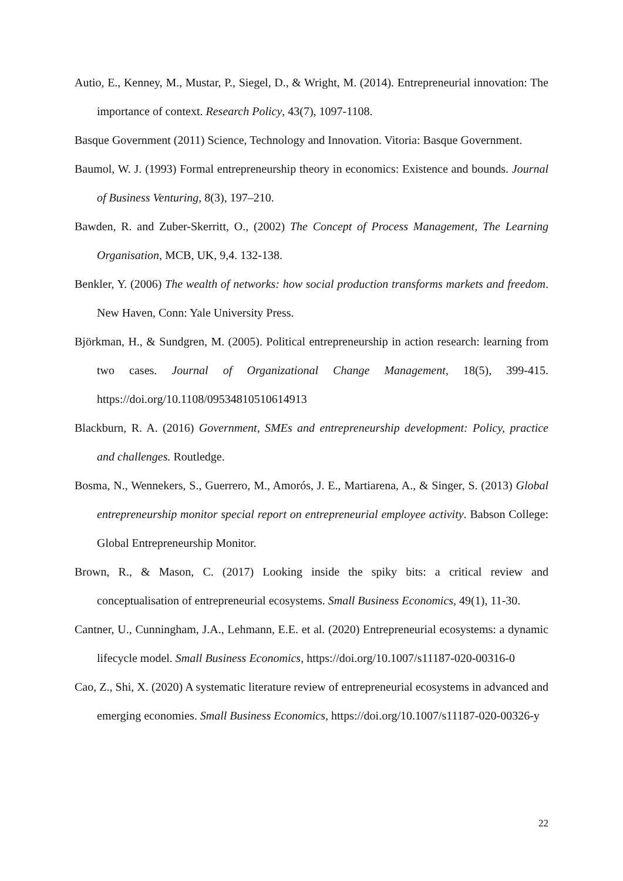Autio, E., Kenney, M., Mustar, P., Siegel, D., & Wright, M. (2014). Entrepreneurial innovation: The importance of context. Research Policy, 43(7), 1097-1108.
Basque Government (2011) Science, Technology and Innovation. Vitoria: Basque Government.
Baumol, W. J. (1993) Formal entrepreneurship theory in economics: Existence and bounds. Journal of Business Venturing, 8(3), 197–210.
Bawden, R. and Zuber-Skerritt, O., (2002) The Concept of Process Management, The Learning Organisation, MCB, UK, 9,4. 132-138.
Benkler, Y. (2006) The wealth of networks: how social production transforms markets and freedom. New Haven, Conn: Yale University Press.
Björkman, H., & Sundgren, M. (2005). Political entrepreneurship in action research: learning from two cases. Journal of Organizational Change Management, 18(5), 399-415. https://doi.org/10.1108/09534810510614913
Blackburn, R. A. (2016) Government, SMEs and entrepreneurship development: Policy, practice and challenges. Routledge.
Bosma, N., Wennekers, S., Guerrero, M., Amorós, J. E., Martiarena, A., & Singer, S. (2013) Global entrepreneurship monitor special report on entrepreneurial employee activity. Babson College: Global Entrepreneurship Monitor.
Brown, R., & Mason, C. (2017) Looking inside the spiky bits: a critical review and conceptualisation of entrepreneurial ecosystems. Small Business Economics, 49(1), 11-30.
Cantner, U., Cunningham, J.A., Lehmann, E.E. et al. (2020) Entrepreneurial ecosystems: a dynamic lifecycle model. Small Business Economics, https://doi.org/10.1007/s11187-020-00316-0
Cao, Z., Shi, X. (2020) A systematic literature review of entrepreneurial ecosystems in advanced and emerging economies. Small Business Economics, https://doi.org/10.1007/s11187-020-00326-y
22